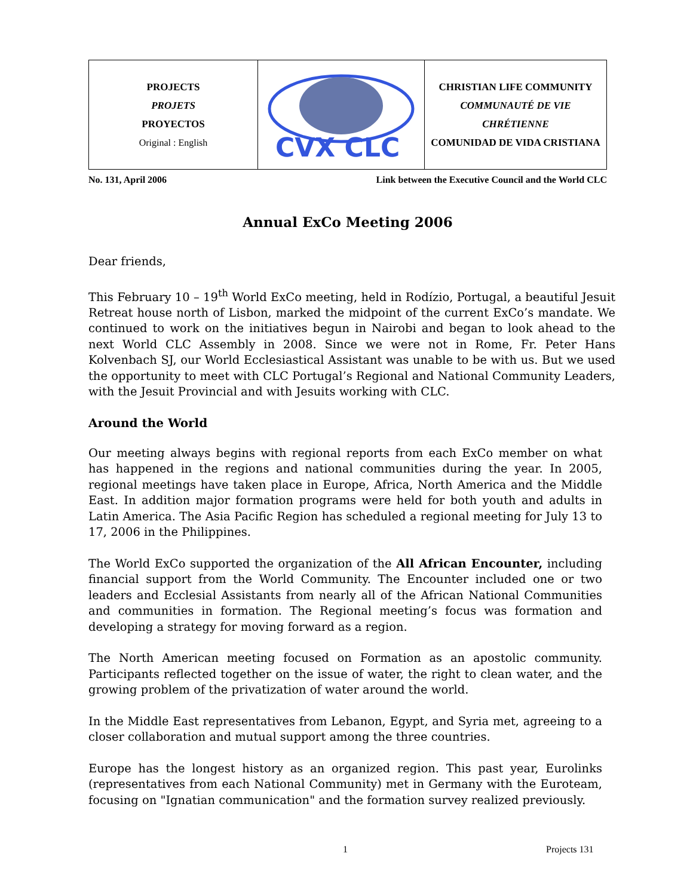| PROJECTS PROJETS PROYECTOS Original : English | CVX CLC | CHRISTIAN LIFE COMMUNITY COMMUNAUTÉ DE VIE CHRÉTIENNE COMUNIDAD DE VIDA CRISTIANA |
No. 131, April 2006 Link between the Executive Council and the World CLC
Annual ExCo Meeting 2006
Dear friends,
This February 10 – 19<sup>th</sup> World ExCo meeting, held in Rodízio, Portugal, a beautiful Jesuit Retreat house north of Lisbon, marked the midpoint of the current ExCo’s mandate. We continued to work on the initiatives begun in Nairobi and began to look ahead to the next World CLC Assembly in 2008. Since we were not in Rome, Fr. Peter Hans Kolvenbach SJ, our World Ecclesiastical Assistant was unable to be with us. But we used the opportunity to meet with CLC Portugal’s Regional and National Community Leaders, with the Jesuit Provincial and with Jesuits working with CLC.
Around the World
Our meeting always begins with regional reports from each ExCo member on what has happened in the regions and national communities during the year. In 2005, regional meetings have taken place in Europe, Africa, North America and the Middle East. In addition major formation programs were held for both youth and adults in Latin America. The Asia Pacific Region has scheduled a regional meeting for July 13 to 17, 2006 in the Philippines.
The World ExCo supported the organization of the All African Encounter, including financial support from the World Community. The Encounter included one or two leaders and Ecclesial Assistants from nearly all of the African National Communities and communities in formation. The Regional meeting’s focus was formation and developing a strategy for moving forward as a region.
The North American meeting focused on Formation as an apostolic community. Participants reflected together on the issue of water, the right to clean water, and the growing problem of the privatization of water around the world.
In the Middle East representatives from Lebanon, Egypt, and Syria met, agreeing to a closer collaboration and mutual support among the three countries.
Europe has the longest history as an organized region. This past year, Eurolinks (representatives from each National Community) met in Germany with the Euroteam, focusing on "Ignatian communication" and the formation survey realized previously.
1 Projects 131